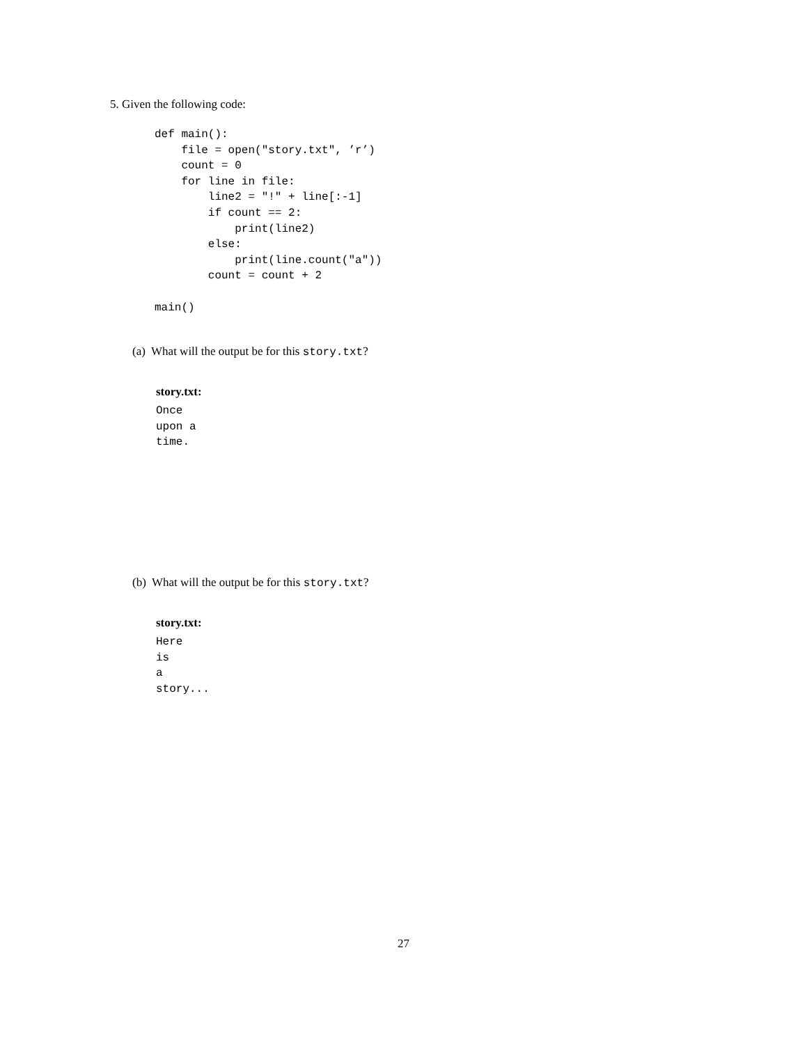5. Given the following code:
def main():
    file = open("story.txt", ’r’)
    count = 0
    for line in file:
        line2 = "!" + line[:-1]
        if count == 2:
            print(line2)
        else:
            print(line.count("a"))
        count = count + 2

main()
(a) What will the output be for this story.txt?
story.txt:
Once
upon a
time.
(b) What will the output be for this story.txt?
story.txt:
Here
is
a
story...
27